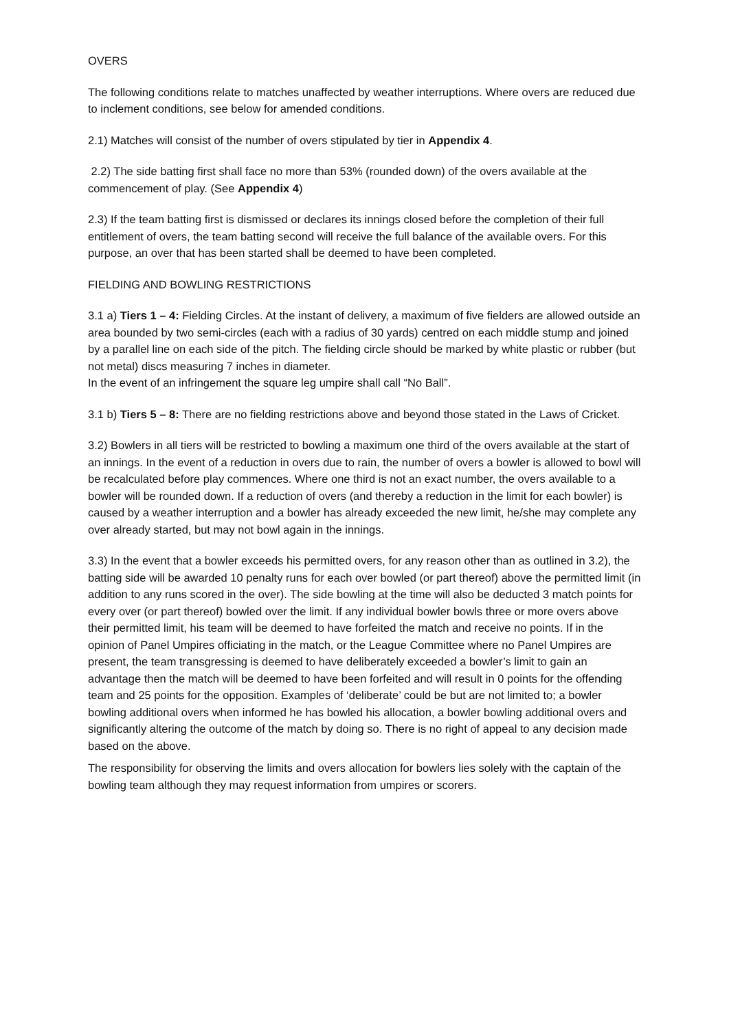OVERS
The following conditions relate to matches unaffected by weather interruptions. Where overs are reduced due to inclement conditions, see below for amended conditions.
2.1) Matches will consist of the number of overs stipulated by tier in Appendix 4.
2.2) The side batting first shall face no more than 53% (rounded down) of the overs available at the commencement of play. (See Appendix 4)
2.3) If the team batting first is dismissed or declares its innings closed before the completion of their full entitlement of overs, the team batting second will receive the full balance of the available overs. For this purpose, an over that has been started shall be deemed to have been completed.
FIELDING AND BOWLING RESTRICTIONS
3.1 a) Tiers 1 – 4: Fielding Circles. At the instant of delivery, a maximum of five fielders are allowed outside an area bounded by two semi-circles (each with a radius of 30 yards) centred on each middle stump and joined by a parallel line on each side of the pitch. The fielding circle should be marked by white plastic or rubber (but not metal) discs measuring 7 inches in diameter.
In the event of an infringement the square leg umpire shall call “No Ball”.
3.1 b) Tiers 5 – 8: There are no fielding restrictions above and beyond those stated in the Laws of Cricket.
3.2) Bowlers in all tiers will be restricted to bowling a maximum one third of the overs available at the start of an innings. In the event of a reduction in overs due to rain, the number of overs a bowler is allowed to bowl will be recalculated before play commences. Where one third is not an exact number, the overs available to a bowler will be rounded down. If a reduction of overs (and thereby a reduction in the limit for each bowler) is caused by a weather interruption and a bowler has already exceeded the new limit, he/she may complete any over already started, but may not bowl again in the innings.
3.3) In the event that a bowler exceeds his permitted overs, for any reason other than as outlined in 3.2), the batting side will be awarded 10 penalty runs for each over bowled (or part thereof) above the permitted limit (in addition to any runs scored in the over). The side bowling at the time will also be deducted 3 match points for every over (or part thereof) bowled over the limit. If any individual bowler bowls three or more overs above their permitted limit, his team will be deemed to have forfeited the match and receive no points. If in the opinion of Panel Umpires officiating in the match, or the League Committee where no Panel Umpires are present, the team transgressing is deemed to have deliberately exceeded a bowler’s limit to gain an advantage then the match will be deemed to have been forfeited and will result in 0 points for the offending team and 25 points for the opposition. Examples of ‘deliberate’ could be but are not limited to; a bowler bowling additional overs when informed he has bowled his allocation, a bowler bowling additional overs and significantly altering the outcome of the match by doing so. There is no right of appeal to any decision made based on the above.
The responsibility for observing the limits and overs allocation for bowlers lies solely with the captain of the bowling team although they may request information from umpires or scorers.